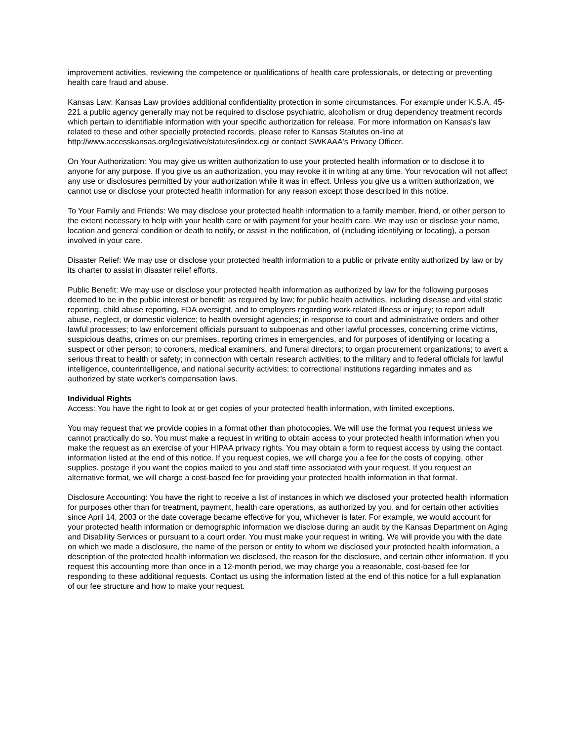improvement activities, reviewing the competence or qualifications of health care professionals, or detecting or preventing health care fraud and abuse.
Kansas Law: Kansas Law provides additional confidentiality protection in some circumstances. For example under K.S.A. 45-221 a public agency generally may not be required to disclose psychiatric, alcoholism or drug dependency treatment records which pertain to identifiable information with your specific authorization for release. For more information on Kansas's law related to these and other specially protected records, please refer to Kansas Statutes on-line at http://www.accesskansas.org/legislative/statutes/index.cgi or contact SWKAAA's Privacy Officer.
On Your Authorization: You may give us written authorization to use your protected health information or to disclose it to anyone for any purpose. If you give us an authorization, you may revoke it in writing at any time. Your revocation will not affect any use or disclosures permitted by your authorization while it was in effect. Unless you give us a written authorization, we cannot use or disclose your protected health information for any reason except those described in this notice.
To Your Family and Friends: We may disclose your protected health information to a family member, friend, or other person to the extent necessary to help with your health care or with payment for your health care. We may use or disclose your name, location and general condition or death to notify, or assist in the notification, of (including identifying or locating), a person involved in your care.
Disaster Relief: We may use or disclose your protected health information to a public or private entity authorized by law or by its charter to assist in disaster relief efforts.
Public Benefit: We may use or disclose your protected health information as authorized by law for the following purposes deemed to be in the public interest or benefit: as required by law; for public health activities, including disease and vital static reporting, child abuse reporting, FDA oversight, and to employers regarding work-related illness or injury; to report adult abuse, neglect, or domestic violence; to health oversight agencies; in response to court and administrative orders and other lawful processes; to law enforcement officials pursuant to subpoenas and other lawful processes, concerning crime victims, suspicious deaths, crimes on our premises, reporting crimes in emergencies, and for purposes of identifying or locating a suspect or other person; to coroners, medical examiners, and funeral directors; to organ procurement organizations; to avert a serious threat to health or safety; in connection with certain research activities; to the military and to federal officials for lawful intelligence, counterintelligence, and national security activities; to correctional institutions regarding inmates and as authorized by state worker's compensation laws.
Individual Rights
Access: You have the right to look at or get copies of your protected health information, with limited exceptions.
You may request that we provide copies in a format other than photocopies. We will use the format you request unless we cannot practically do so. You must make a request in writing to obtain access to your protected health information when you make the request as an exercise of your HIPAA privacy rights. You may obtain a form to request access by using the contact information listed at the end of this notice. If you request copies, we will charge you a fee for the costs of copying, other supplies, postage if you want the copies mailed to you and staff time associated with your request. If you request an alternative format, we will charge a cost-based fee for providing your protected health information in that format.
Disclosure Accounting: You have the right to receive a list of instances in which we disclosed your protected health information for purposes other than for treatment, payment, health care operations, as authorized by you, and for certain other activities since April 14, 2003 or the date coverage became effective for you, whichever is later. For example, we would account for your protected health information or demographic information we disclose during an audit by the Kansas Department on Aging and Disability Services or pursuant to a court order. You must make your request in writing. We will provide you with the date on which we made a disclosure, the name of the person or entity to whom we disclosed your protected health information, a description of the protected health information we disclosed, the reason for the disclosure, and certain other information. If you request this accounting more than once in a 12-month period, we may charge you a reasonable, cost-based fee for responding to these additional requests. Contact us using the information listed at the end of this notice for a full explanation of our fee structure and how to make your request.